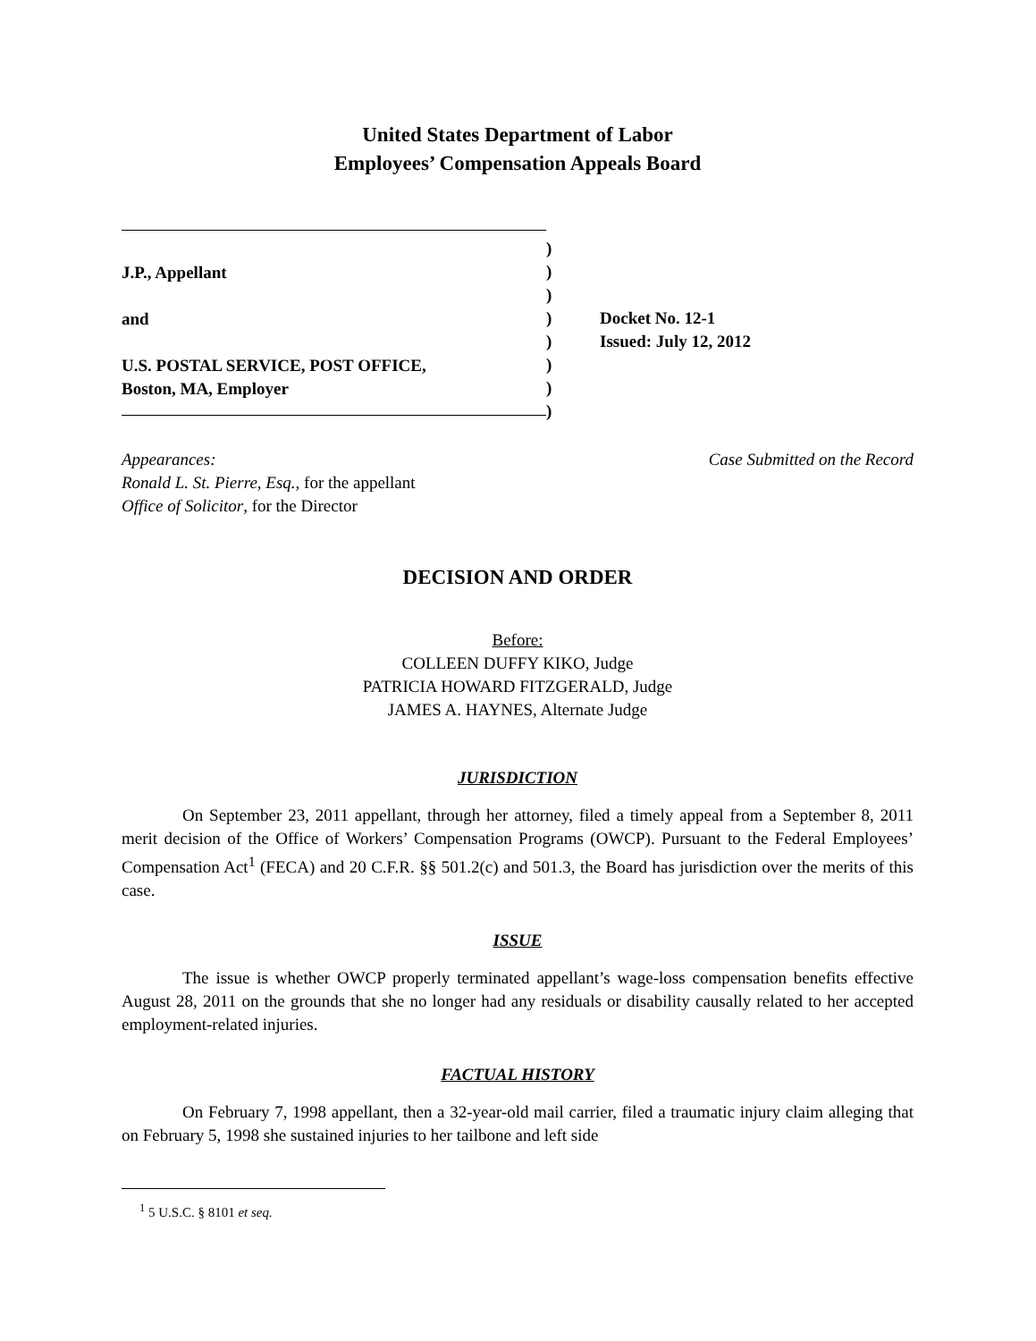United States Department of Labor
Employees’ Compensation Appeals Board
J.P., Appellant
and
U.S. POSTAL SERVICE, POST OFFICE,
Boston, MA, Employer
)
)
)
)
)
)
)
)
Docket No. 12-1
Issued: July 12, 2012
Appearances:
Ronald L. St. Pierre, Esq., for the appellant
Office of Solicitor, for the Director
Case Submitted on the Record
DECISION AND ORDER
Before:
COLLEEN DUFFY KIKO, Judge
PATRICIA HOWARD FITZGERALD, Judge
JAMES A. HAYNES, Alternate Judge
JURISDICTION
On September 23, 2011 appellant, through her attorney, filed a timely appeal from a September 8, 2011 merit decision of the Office of Workers’ Compensation Programs (OWCP). Pursuant to the Federal Employees’ Compensation Act<sup>1</sup> (FECA) and 20 C.F.R. §§ 501.2(c) and 501.3, the Board has jurisdiction over the merits of this case.
ISSUE
The issue is whether OWCP properly terminated appellant’s wage-loss compensation benefits effective August 28, 2011 on the grounds that she no longer had any residuals or disability causally related to her accepted employment-related injuries.
FACTUAL HISTORY
On February 7, 1998 appellant, then a 32-year-old mail carrier, filed a traumatic injury claim alleging that on February 5, 1998 she sustained injuries to her tailbone and left side
<sup>1</sup> 5 U.S.C. § 8101 et seq.